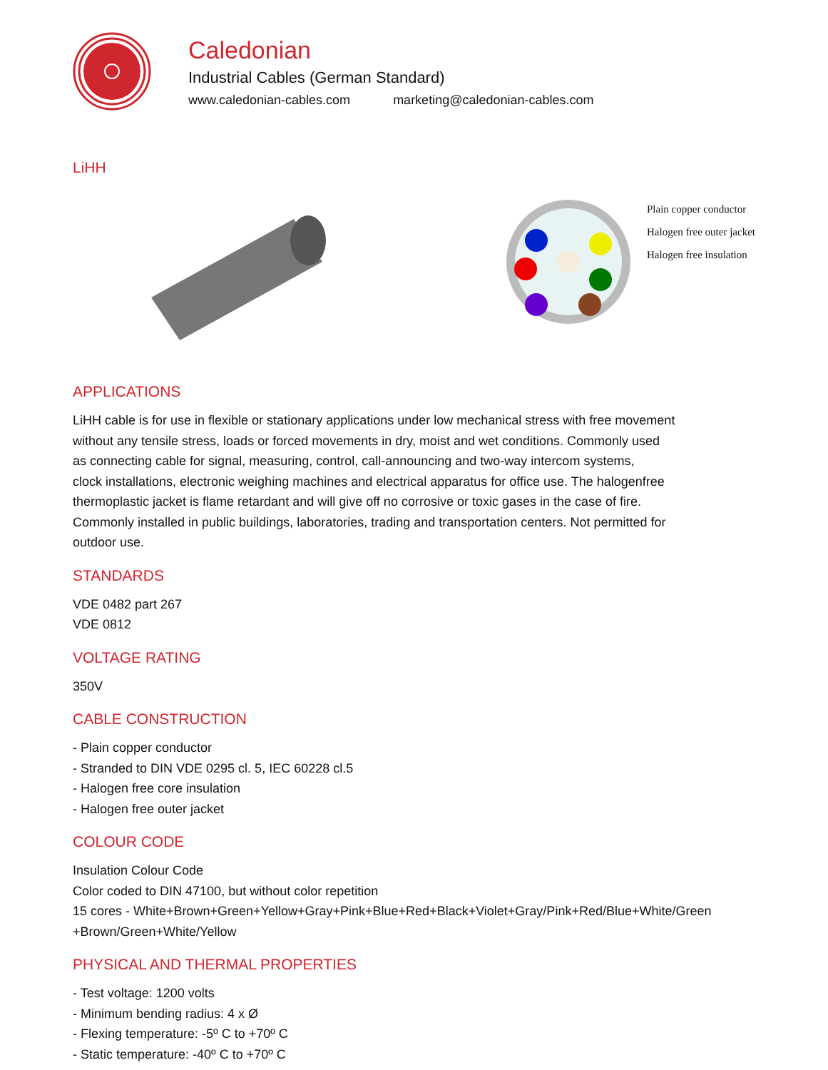Caledonian
Industrial Cables (German Standard)
www.caledonian-cables.com marketing@caledonian-cables.com
LiHH
Plain copper conductor
Halogen free outer jacket
Halogen free insulation
APPLICATIONS
LiHH cable is for use in flexible or stationary applications under low mechanical stress with free movement
without any tensile stress, loads or forced movements in dry, moist and wet conditions. Commonly used
as connecting cable for signal, measuring, control, call-announcing and two-way intercom systems,
clock installations, electronic weighing machines and electrical apparatus for office use. The halogenfree
thermoplastic jacket is flame retardant and will give off no corrosive or toxic gases in the case of fire.
Commonly installed in public buildings, laboratories, trading and transportation centers. Not permitted for
outdoor use.
STANDARDS
VDE 0482 part 267
VDE 0812
VOLTAGE RATING
350V
CABLE CONSTRUCTION
- Plain copper conductor
- Stranded to DIN VDE 0295 cl. 5, IEC 60228 cl.5
- Halogen free core insulation
- Halogen free outer jacket
COLOUR CODE
Insulation Colour Code
Color coded to DIN 47100, but without color repetition
15 cores - White+Brown+Green+Yellow+Gray+Pink+Blue+Red+Black+Violet+Gray/Pink+Red/Blue+White/Green
+Brown/Green+White/Yellow
PHYSICAL AND THERMAL PROPERTIES
- Test voltage: 1200 volts
- Minimum bending radius: 4 x Ø
- Flexing temperature: -5º C to +70º C
- Static temperature: -40º C to +70º C